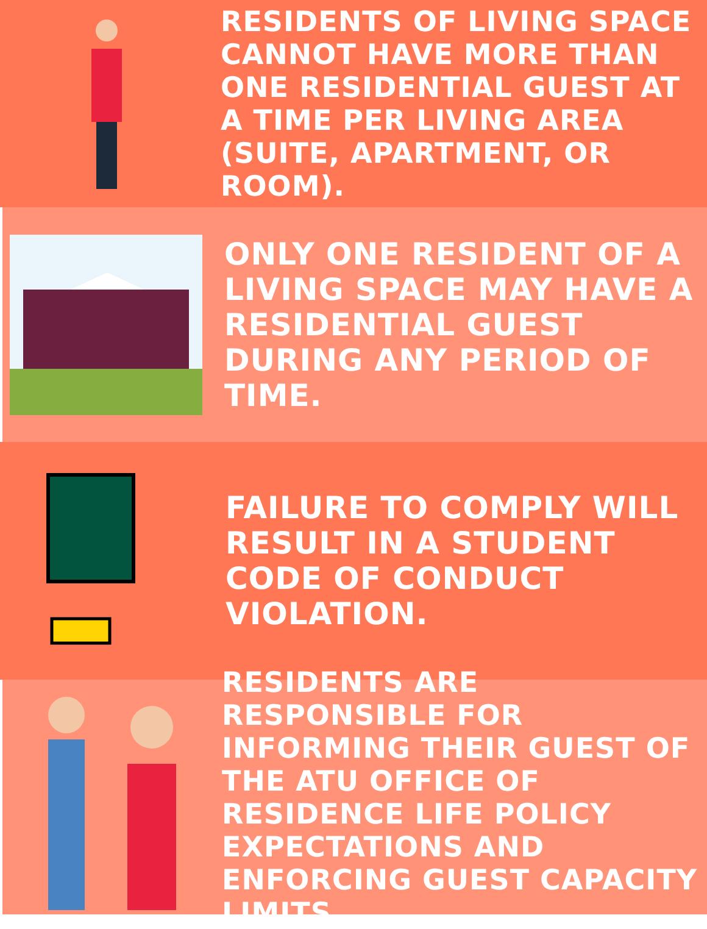RESIDENTS OF LIVING SPACE CANNOT HAVE MORE THAN ONE RESIDENTIAL GUEST AT A TIME PER LIVING AREA (SUITE, APARTMENT, OR ROOM).
ONLY ONE RESIDENT OF A LIVING SPACE MAY HAVE A RESIDENTIAL GUEST DURING ANY PERIOD OF TIME.
FAILURE TO COMPLY WILL RESULT IN A STUDENT CODE OF CONDUCT VIOLATION.
RESIDENTS ARE RESPONSIBLE FOR INFORMING THEIR GUEST OF THE ATU OFFICE OF RESIDENCE LIFE POLICY EXPECTATIONS AND ENFORCING GUEST CAPACITY LIMITS.